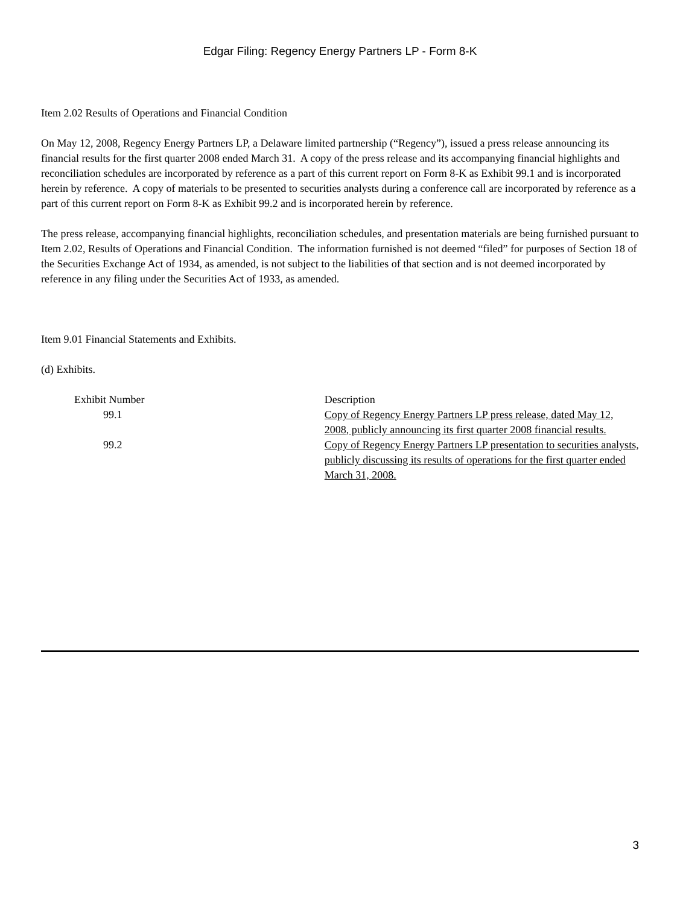Edgar Filing: Regency Energy Partners LP - Form 8-K
Item 2.02 Results of Operations and Financial Condition
On May 12, 2008, Regency Energy Partners LP, a Delaware limited partnership (“Regency”), issued a press release announcing its financial results for the first quarter 2008 ended March 31. A copy of the press release and its accompanying financial highlights and reconciliation schedules are incorporated by reference as a part of this current report on Form 8-K as Exhibit 99.1 and is incorporated herein by reference. A copy of materials to be presented to securities analysts during a conference call are incorporated by reference as a part of this current report on Form 8-K as Exhibit 99.2 and is incorporated herein by reference.
The press release, accompanying financial highlights, reconciliation schedules, and presentation materials are being furnished pursuant to Item 2.02, Results of Operations and Financial Condition. The information furnished is not deemed “filed” for purposes of Section 18 of the Securities Exchange Act of 1934, as amended, is not subject to the liabilities of that section and is not deemed incorporated by reference in any filing under the Securities Act of 1933, as amended.
Item 9.01 Financial Statements and Exhibits.
(d) Exhibits.
| Exhibit Number | Description |
| --- | --- |
| 99.1 | Copy of Regency Energy Partners LP press release, dated May 12, 2008, publicly announcing its first quarter 2008 financial results. |
| 99.2 | Copy of Regency Energy Partners LP presentation to securities analysts, publicly discussing its results of operations for the first quarter ended March 31, 2008. |
3